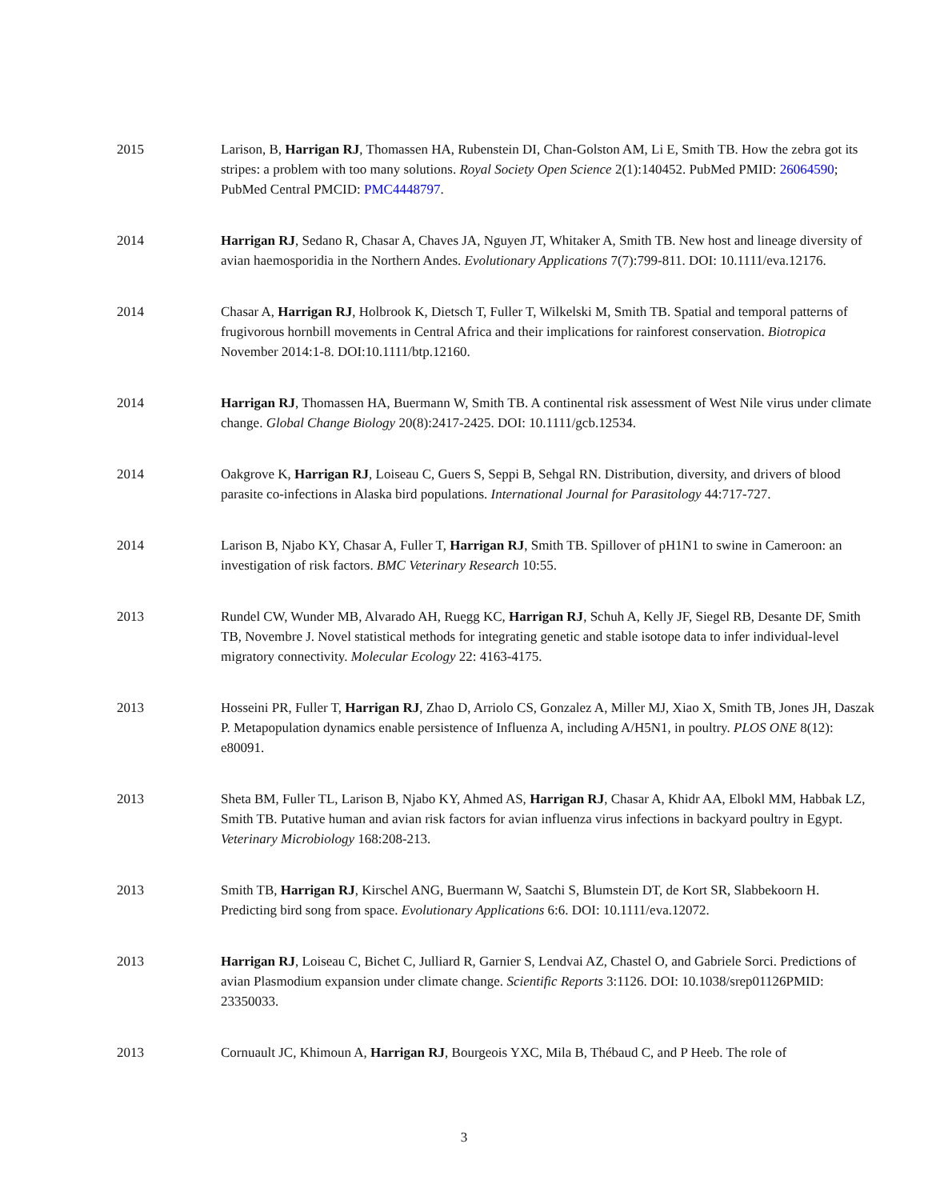2015 Larison, B, Harrigan RJ, Thomassen HA, Rubenstein DI, Chan-Golston AM, Li E, Smith TB. How the zebra got its stripes: a problem with too many solutions. Royal Society Open Science 2(1):140452. PubMed PMID: 26064590; PubMed Central PMCID: PMC4448797.
2014 Harrigan RJ, Sedano R, Chasar A, Chaves JA, Nguyen JT, Whitaker A, Smith TB. New host and lineage diversity of avian haemosporidia in the Northern Andes. Evolutionary Applications 7(7):799-811. DOI: 10.1111/eva.12176.
2014 Chasar A, Harrigan RJ, Holbrook K, Dietsch T, Fuller T, Wilkelski M, Smith TB. Spatial and temporal patterns of frugivorous hornbill movements in Central Africa and their implications for rainforest conservation. Biotropica November 2014:1-8. DOI:10.1111/btp.12160.
2014 Harrigan RJ, Thomassen HA, Buermann W, Smith TB. A continental risk assessment of West Nile virus under climate change. Global Change Biology 20(8):2417-2425. DOI: 10.1111/gcb.12534.
2014 Oakgrove K, Harrigan RJ, Loiseau C, Guers S, Seppi B, Sehgal RN. Distribution, diversity, and drivers of blood parasite co-infections in Alaska bird populations. International Journal for Parasitology 44:717-727.
2014 Larison B, Njabo KY, Chasar A, Fuller T, Harrigan RJ, Smith TB. Spillover of pH1N1 to swine in Cameroon: an investigation of risk factors. BMC Veterinary Research 10:55.
2013 Rundel CW, Wunder MB, Alvarado AH, Ruegg KC, Harrigan RJ, Schuh A, Kelly JF, Siegel RB, Desante DF, Smith TB, Novembre J. Novel statistical methods for integrating genetic and stable isotope data to infer individual-level migratory connectivity. Molecular Ecology 22: 4163-4175.
2013 Hosseini PR, Fuller T, Harrigan RJ, Zhao D, Arriolo CS, Gonzalez A, Miller MJ, Xiao X, Smith TB, Jones JH, Daszak P. Metapopulation dynamics enable persistence of Influenza A, including A/H5N1, in poultry. PLOS ONE 8(12): e80091.
2013 Sheta BM, Fuller TL, Larison B, Njabo KY, Ahmed AS, Harrigan RJ, Chasar A, Khidr AA, Elbokl MM, Habbak LZ, Smith TB. Putative human and avian risk factors for avian influenza virus infections in backyard poultry in Egypt. Veterinary Microbiology 168:208-213.
2013 Smith TB, Harrigan RJ, Kirschel ANG, Buermann W, Saatchi S, Blumstein DT, de Kort SR, Slabbekoorn H. Predicting bird song from space. Evolutionary Applications 6:6. DOI: 10.1111/eva.12072.
2013 Harrigan RJ, Loiseau C, Bichet C, Julliard R, Garnier S, Lendvai AZ, Chastel O, and Gabriele Sorci. Predictions of avian Plasmodium expansion under climate change. Scientific Reports 3:1126. DOI: 10.1038/srep01126PMID: 23350033.
2013 Cornuault JC, Khimoun A, Harrigan RJ, Bourgeois YXC, Mila B, Thébaud C, and P Heeb. The role of
3